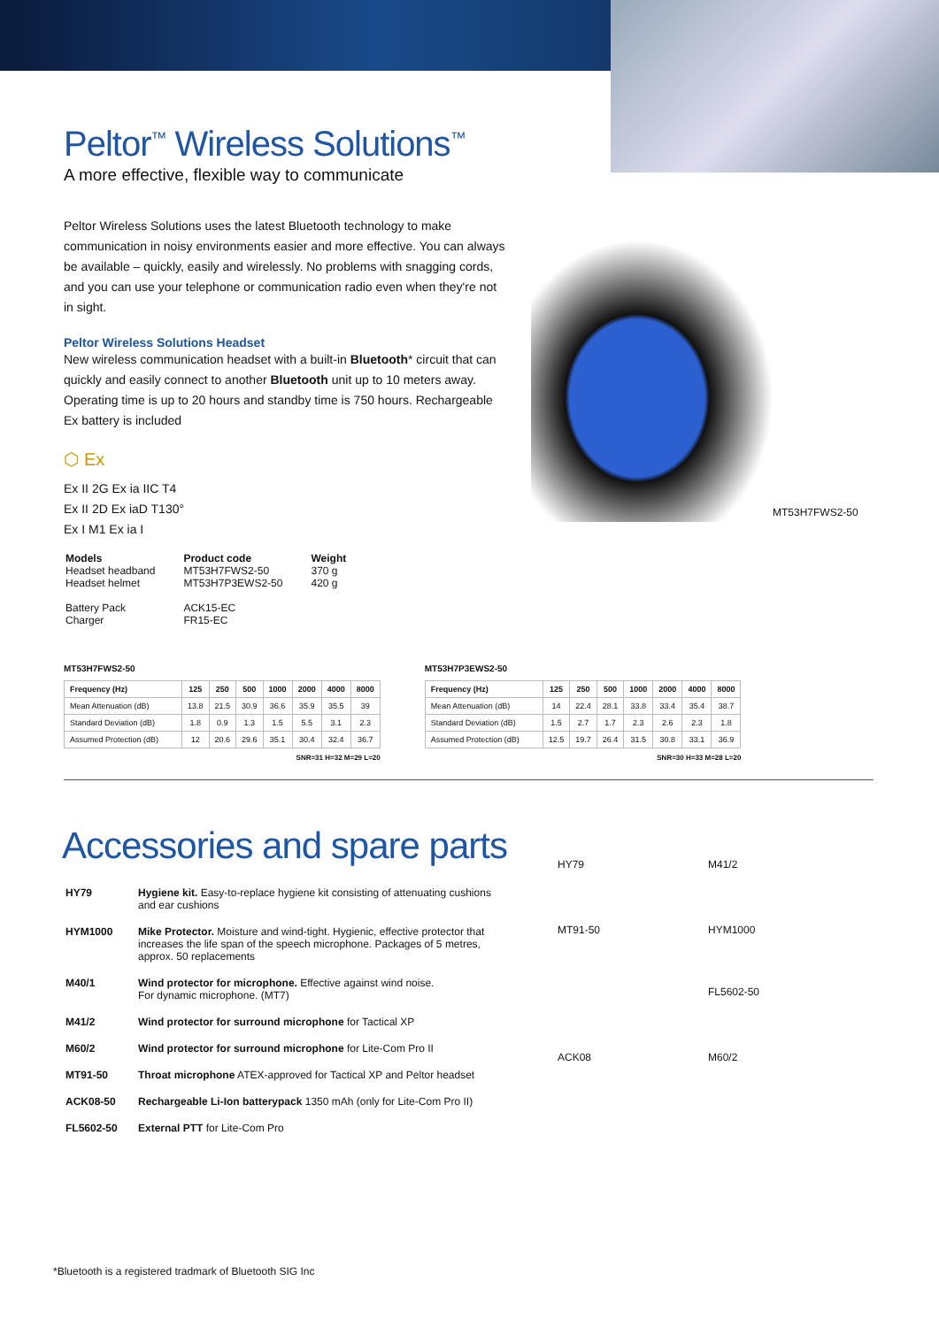Peltor<sup>™</sup> Wireless Solutions<sup>™</sup>
A more effective, flexible way to communicate
Peltor Wireless Solutions uses the latest Bluetooth technology to make communication in noisy environments easier and more effective. You can always be available – quickly, easily and wirelessly. No problems with snagging cords, and you can use your telephone or communication radio even when they're not in sight.
Peltor Wireless Solutions Headset
New wireless communication headset with a built-in Bluetooth* circuit that can quickly and easily connect to another Bluetooth unit up to 10 meters away. Operating time is up to 20 hours and standby time is 750 hours. Rechargeable Ex battery is included
⬡ Ex
Ex II 2G Ex ia IIC T4
Ex II 2D Ex iaD T130°
Ex I M1 Ex ia I
| Models Headset headband Headset helmet Battery Pack Charger | Product code MT53H7FWS2-50 MT53H7P3EWS2-50 ACK15-EC FR15-EC | Weight 370 g 420 g |
MT53H7FWS2-50
| Frequency (Hz) | 125 | 250 | 500 | 1000 | 2000 | 4000 | 8000 |
| --- | --- | --- | --- | --- | --- | --- | --- |
| Mean Attenuation (dB) | 13.8 | 21.5 | 30.9 | 36.6 | 35.9 | 35.5 | 39 |
| Standard Deviation (dB) | 1.8 | 0.9 | 1.3 | 1.5 | 5.5 | 3.1 | 2.3 |
| Assumed Protection (dB) | 12 | 20.6 | 29.6 | 35.1 | 30.4 | 32.4 | 36.7 |
SNR=31 H=32 M=29 L=20
MT53H7P3EWS2-50
| Frequency (Hz) | 125 | 250 | 500 | 1000 | 2000 | 4000 | 8000 |
| --- | --- | --- | --- | --- | --- | --- | --- |
| Mean Attenuation (dB) | 14 | 22.4 | 28.1 | 33.8 | 33.4 | 35.4 | 38.7 |
| Standard Deviation (dB) | 1.5 | 2.7 | 1.7 | 2.3 | 2.6 | 2.3 | 1.8 |
| Assumed Protection (dB) | 12.5 | 19.7 | 26.4 | 31.5 | 30.8 | 33.1 | 36.9 |
SNR=30 H=33 M=28 L=20
Accessories and spare parts
| HY79 | Hygiene kit. Easy-to-replace hygiene kit consisting of attenuating cushions and ear cushions |
| HYM1000 | Mike Protector. Moisture and wind-tight. Hygienic, effective protector that increases the life span of the speech microphone. Packages of 5 metres, approx. 50 replacements |
| M40/1 | Wind protector for microphone. Effective against wind noise. For dynamic microphone. (MT7) |
| M41/2 | Wind protector for surround microphone for Tactical XP |
| M60/2 | Wind protector for surround microphone for Lite-Com Pro II |
| MT91-50 | Throat microphone ATEX-approved for Tactical XP and Peltor headset |
| ACK08-50 | Rechargeable Li-Ion batterypack 1350 mAh (only for Lite-Com Pro II) |
| FL5602-50 | External PTT for Lite-Com Pro |
MT53H7FWS2-50
HY79
M41/2
MT91-50
HYM1000
FL5602-50
ACK08
M60/2
*Bluetooth is a registered tradmark of Bluetooth SIG Inc